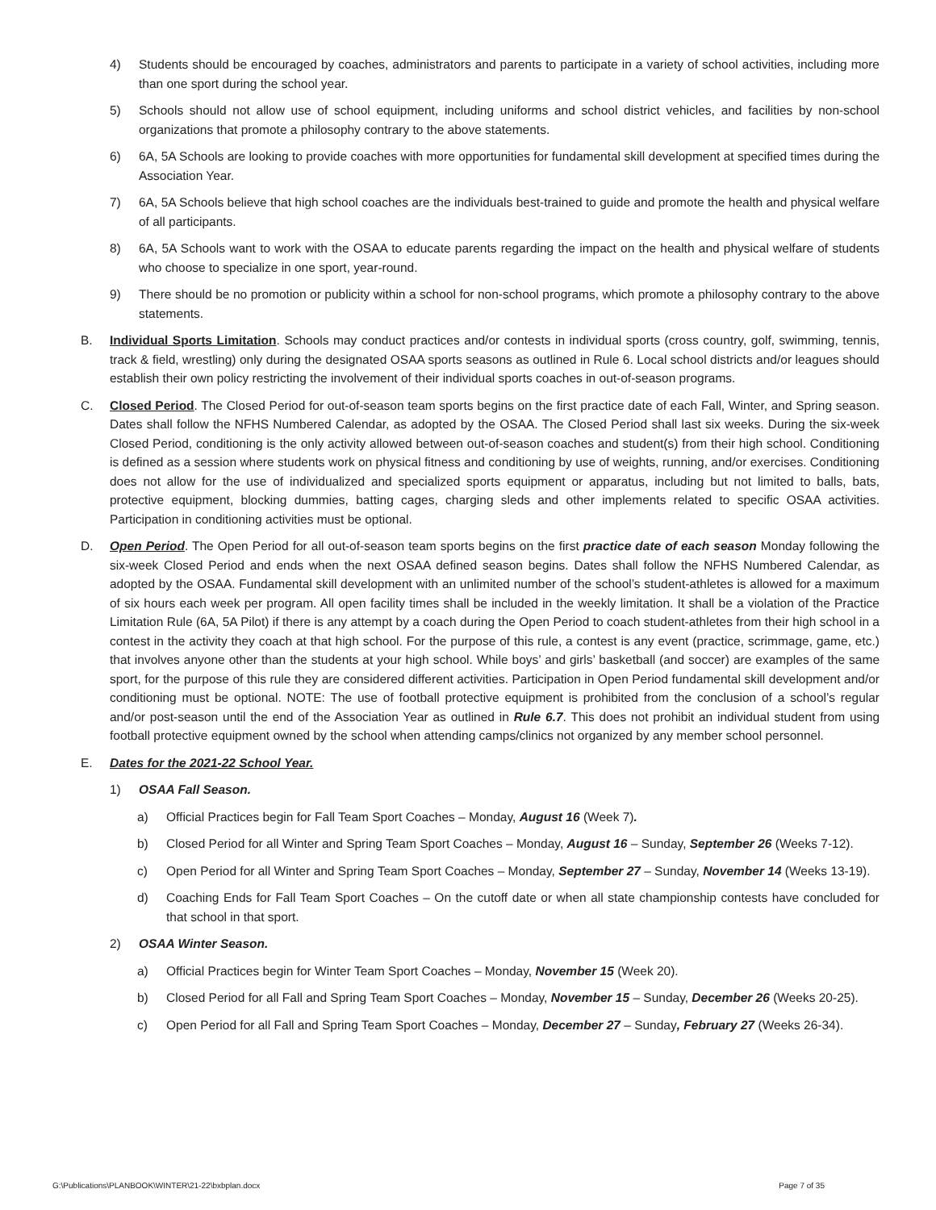4) Students should be encouraged by coaches, administrators and parents to participate in a variety of school activities, including more than one sport during the school year.
5) Schools should not allow use of school equipment, including uniforms and school district vehicles, and facilities by non-school organizations that promote a philosophy contrary to the above statements.
6) 6A, 5A Schools are looking to provide coaches with more opportunities for fundamental skill development at specified times during the Association Year.
7) 6A, 5A Schools believe that high school coaches are the individuals best-trained to guide and promote the health and physical welfare of all participants.
8) 6A, 5A Schools want to work with the OSAA to educate parents regarding the impact on the health and physical welfare of students who choose to specialize in one sport, year-round.
9) There should be no promotion or publicity within a school for non-school programs, which promote a philosophy contrary to the above statements.
B. Individual Sports Limitation. Schools may conduct practices and/or contests in individual sports (cross country, golf, swimming, tennis, track & field, wrestling) only during the designated OSAA sports seasons as outlined in Rule 6. Local school districts and/or leagues should establish their own policy restricting the involvement of their individual sports coaches in out-of-season programs.
C. Closed Period. The Closed Period for out-of-season team sports begins on the first practice date of each Fall, Winter, and Spring season. Dates shall follow the NFHS Numbered Calendar, as adopted by the OSAA. The Closed Period shall last six weeks. During the six-week Closed Period, conditioning is the only activity allowed between out-of-season coaches and student(s) from their high school. Conditioning is defined as a session where students work on physical fitness and conditioning by use of weights, running, and/or exercises. Conditioning does not allow for the use of individualized and specialized sports equipment or apparatus, including but not limited to balls, bats, protective equipment, blocking dummies, batting cages, charging sleds and other implements related to specific OSAA activities. Participation in conditioning activities must be optional.
D. Open Period. The Open Period for all out-of-season team sports begins on the first practice date of each season Monday following the six-week Closed Period and ends when the next OSAA defined season begins. Dates shall follow the NFHS Numbered Calendar, as adopted by the OSAA. Fundamental skill development with an unlimited number of the school’s student-athletes is allowed for a maximum of six hours each week per program. All open facility times shall be included in the weekly limitation. It shall be a violation of the Practice Limitation Rule (6A, 5A Pilot) if there is any attempt by a coach during the Open Period to coach student-athletes from their high school in a contest in the activity they coach at that high school. For the purpose of this rule, a contest is any event (practice, scrimmage, game, etc.) that involves anyone other than the students at your high school. While boys’ and girls’ basketball (and soccer) are examples of the same sport, for the purpose of this rule they are considered different activities. Participation in Open Period fundamental skill development and/or conditioning must be optional. NOTE: The use of football protective equipment is prohibited from the conclusion of a school’s regular and/or post-season until the end of the Association Year as outlined in Rule 6.7. This does not prohibit an individual student from using football protective equipment owned by the school when attending camps/clinics not organized by any member school personnel.
E. Dates for the 2021-22 School Year.
1) OSAA Fall Season.
a) Official Practices begin for Fall Team Sport Coaches – Monday, August 16 (Week 7).
b) Closed Period for all Winter and Spring Team Sport Coaches – Monday, August 16 – Sunday, September 26 (Weeks 7-12).
c) Open Period for all Winter and Spring Team Sport Coaches – Monday, September 27 – Sunday, November 14 (Weeks 13-19).
d) Coaching Ends for Fall Team Sport Coaches – On the cutoff date or when all state championship contests have concluded for that school in that sport.
2) OSAA Winter Season.
a) Official Practices begin for Winter Team Sport Coaches – Monday, November 15 (Week 20).
b) Closed Period for all Fall and Spring Team Sport Coaches – Monday, November 15 – Sunday, December 26 (Weeks 20-25).
c) Open Period for all Fall and Spring Team Sport Coaches – Monday, December 27 – Sunday, February 27 (Weeks 26-34).
G:\Publications\PLANBOOK\WINTER\21-22\bxbplan.docx Page 7 of 35